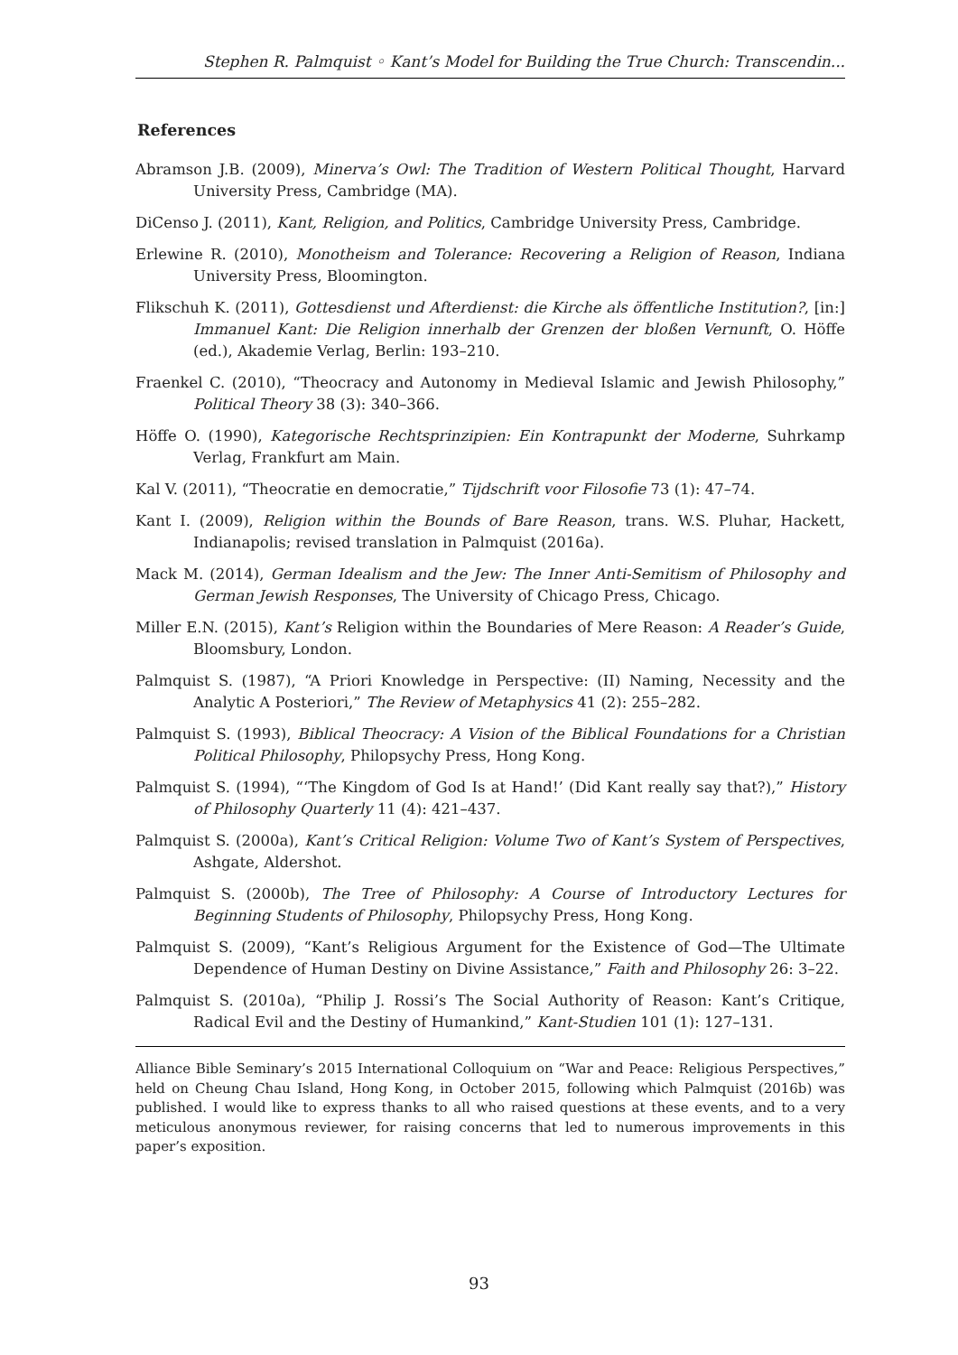Stephen R. Palmquist ◦ Kant’s Model for Building the True Church: Transcendin...
References
Abramson J.B. (2009), Minerva’s Owl: The Tradition of Western Political Thought, Harvard University Press, Cambridge (MA).
DiCenso J. (2011), Kant, Religion, and Politics, Cambridge University Press, Cambridge.
Erlewine R. (2010), Monotheism and Tolerance: Recovering a Religion of Reason, Indiana University Press, Bloomington.
Flikschuh K. (2011), Gottesdienst und Afterdienst: die Kirche als öffentliche Institution?, [in:] Immanuel Kant: Die Religion innerhalb der Grenzen der bloßen Vernunft, O. Höffe (ed.), Akademie Verlag, Berlin: 193–210.
Fraenkel C. (2010), “Theocracy and Autonomy in Medieval Islamic and Jewish Philosophy,” Political Theory 38 (3): 340–366.
Höffe O. (1990), Kategorische Rechtsprinzipien: Ein Kontrapunkt der Moderne, Suhrkamp Verlag, Frankfurt am Main.
Kal V. (2011), “Theocratie en democratie,” Tijdschrift voor Filosofie 73 (1): 47–74.
Kant I. (2009), Religion within the Bounds of Bare Reason, trans. W.S. Pluhar, Hackett, Indianapolis; revised translation in Palmquist (2016a).
Mack M. (2014), German Idealism and the Jew: The Inner Anti-Semitism of Philosophy and German Jewish Responses, The University of Chicago Press, Chicago.
Miller E.N. (2015), Kant’s Religion within the Boundaries of Mere Reason: A Reader’s Guide, Bloomsbury, London.
Palmquist S. (1987), “A Priori Knowledge in Perspective: (II) Naming, Necessity and the Analytic A Posteriori,” The Review of Metaphysics 41 (2): 255–282.
Palmquist S. (1993), Biblical Theocracy: A Vision of the Biblical Foundations for a Christian Political Philosophy, Philopsychy Press, Hong Kong.
Palmquist S. (1994), “‘The Kingdom of God Is at Hand!’ (Did Kant really say that?),” History of Philosophy Quarterly 11 (4): 421–437.
Palmquist S. (2000a), Kant’s Critical Religion: Volume Two of Kant’s System of Perspectives, Ashgate, Aldershot.
Palmquist S. (2000b), The Tree of Philosophy: A Course of Introductory Lectures for Beginning Students of Philosophy, Philopsychy Press, Hong Kong.
Palmquist S. (2009), “Kant’s Religious Argument for the Existence of God—The Ultimate Dependence of Human Destiny on Divine Assistance,” Faith and Philosophy 26: 3–22.
Palmquist S. (2010a), “Philip J. Rossi’s The Social Authority of Reason: Kant’s Critique, Radical Evil and the Destiny of Humankind,” Kant-Studien 101 (1): 127–131.
Alliance Bible Seminary’s 2015 International Colloquium on “War and Peace: Religious Perspectives,” held on Cheung Chau Island, Hong Kong, in October 2015, following which Palmquist (2016b) was published. I would like to express thanks to all who raised questions at these events, and to a very meticulous anonymous reviewer, for raising concerns that led to numerous improvements in this paper’s exposition.
93